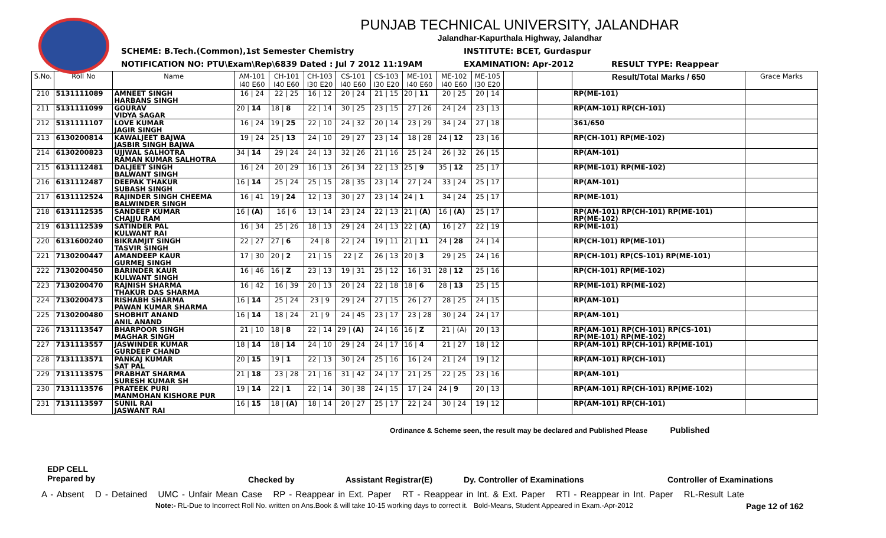PUNJAB TECHNICAL UNIVERSITY, JALANDHAR
Jalandhar-Kapurthala Highway, Jalandhar
SCHEME: B.Tech.(Common),1st Semester Chemistry INSTITUTE: BCET, Gurdaspur
NOTIFICATION NO: PTU\Exam\Rep\6839 Dated : Jul 7 2012 11:19AM EXAMINATION: Apr-2012 RESULT TYPE: Reappear
| S.No. | Roll No | Name | AM-101 I40 E60 | CH-101 I40 E60 | CH-103 I30 E20 | CS-101 I40 E60 | CS-103 I30 E20 | ME-101 I40 E60 | ME-102 I40 E60 | ME-105 I30 E20 | | | Result/Total Marks / 650 | Grace Marks |
| --- | --- | --- | --- | --- | --- | --- | --- | --- | --- | --- | --- | --- | --- | --- |
| 210 | 5131111089 | AMNEET SINGH HARBANS SINGH | 16 / 24 | 22 / 25 | 16 / 12 | 20 / 24 | 21 / 15 | 20 / 11 | 20 / 25 | 20 / 14 | | | RP(ME-101) | |
| 211 | 5131111099 | GOURAV VIDYA SAGAR | 20 / 14 | 18 / 8 | 22 / 14 | 30 / 25 | 23 / 15 | 27 / 26 | 24 / 24 | 23 / 13 | | | RP(AM-101) RP(CH-101) | |
| 212 | 5131111107 | LOVE KUMAR JAGIR SINGH | 16 / 24 | 19 / 25 | 22 / 10 | 24 / 32 | 20 / 14 | 23 / 29 | 34 / 24 | 27 / 18 | | | 361/650 | |
| 213 | 6130200814 | KAWALJEET BAJWA JASBIR SINGH BAJWA | 19 / 24 | 25 / 13 | 24 / 10 | 29 / 27 | 23 / 14 | 18 / 28 | 24 / 12 | 23 / 16 | | | RP(CH-101) RP(ME-102) | |
| 214 | 6130200823 | UJJWAL SALHOTRA RAMAN KUMAR SALHOTRA | 34 / 14 | 29 / 24 | 24 / 13 | 32 / 26 | 21 / 16 | 25 / 24 | 26 / 32 | 26 / 15 | | | RP(AM-101) | |
| 215 | 6131112481 | DALJEET SINGH BALWANT SINGH | 16 / 24 | 20 / 29 | 16 / 13 | 26 / 34 | 22 / 13 | 25 / 9 | 35 / 12 | 25 / 17 | | | RP(ME-101) RP(ME-102) | |
| 216 | 6131112487 | DEEPAK THAKUR SUBASH SINGH | 16 / 14 | 25 / 24 | 25 / 15 | 28 / 35 | 23 / 14 | 27 / 24 | 33 / 24 | 25 / 17 | | | RP(AM-101) | |
| 217 | 6131112524 | RAJINDER SINGH CHEEMA BALWINDER SINGH | 16 / 41 | 19 / 24 | 12 / 13 | 30 / 27 | 23 / 14 | 24 / 1 | 34 / 24 | 25 / 17 | | | RP(ME-101) | |
| 218 | 6131112535 | SANDEEP KUMAR CHAJJU RAM | 16 / (A) | 16 / 6 | 13 / 14 | 23 / 24 | 22 / 13 | 21 / (A) | 16 / (A) | 25 / 17 | | | RP(AM-101) RP(CH-101) RP(ME-101) RP(ME-102) | |
| 219 | 6131112539 | SATINDER PAL KULWANT RAI | 16 / 34 | 25 / 26 | 18 / 13 | 29 / 24 | 24 / 13 | 22 / (A) | 16 / 27 | 22 / 19 | | | RP(ME-101) | |
| 220 | 6131600240 | BIKRAMJIT SINGH TASVIR SINGH | 22 / 27 | 27 / 6 | 24 / 8 | 22 / 24 | 19 / 11 | 21 / 11 | 24 / 28 | 24 / 14 | | | RP(CH-101) RP(ME-101) | |
| 221 | 7130200447 | AMANDEEP KAUR GURMEJ SINGH | 17 / 30 | 20 / 2 | 21 / 15 | 22 / Z | 26 / 13 | 20 / 3 | 29 / 25 | 24 / 16 | | | RP(CH-101) RP(CS-101) RP(ME-101) | |
| 222 | 7130200450 | BARINDER KAUR KULWANT SINGH | 16 / 46 | 16 / Z | 23 / 13 | 19 / 31 | 25 / 12 | 16 / 31 | 28 / 12 | 25 / 16 | | | RP(CH-101) RP(ME-102) | |
| 223 | 7130200470 | RAJNISH SHARMA THAKUR DAS SHARMA | 16 / 42 | 16 / 39 | 20 / 13 | 20 / 24 | 22 / 18 | 18 / 6 | 28 / 13 | 25 / 15 | | | RP(ME-101) RP(ME-102) | |
| 224 | 7130200473 | RISHABH SHARMA PAWAN KUMAR SHARMA | 16 / 14 | 25 / 24 | 23 / 9 | 29 / 24 | 27 / 15 | 26 / 27 | 28 / 25 | 24 / 15 | | | RP(AM-101) | |
| 225 | 7130200480 | SHOBHIT ANAND ANIL ANAND | 16 / 14 | 18 / 24 | 21 / 9 | 24 / 45 | 23 / 17 | 23 / 28 | 30 / 24 | 24 / 17 | | | RP(AM-101) | |
| 226 | 7131113547 | BHARPOOR SINGH MAGHAR SINGH | 21 / 10 | 18 / 8 | 22 / 14 | 29 / (A) | 24 / 16 | 16 / Z | 21 / (A) | 20 / 13 | | | RP(AM-101) RP(CH-101) RP(CS-101) RP(ME-101) RP(ME-102) | |
| 227 | 7131113557 | JASWINDER KUMAR GURDEEP CHAND | 18 / 14 | 18 / 14 | 24 / 10 | 29 / 24 | 24 / 17 | 16 / 4 | 21 / 27 | 18 / 12 | | | RP(AM-101) RP(CH-101) RP(ME-101) | |
| 228 | 7131113571 | PANKAJ KUMAR SAT PAL | 20 / 15 | 19 / 1 | 22 / 13 | 30 / 24 | 25 / 16 | 16 / 24 | 21 / 24 | 19 / 12 | | | RP(AM-101) RP(CH-101) | |
| 229 | 7131113575 | PRABHAT SHARMA SURESH KUMAR SH | 21 / 18 | 23 / 28 | 21 / 16 | 31 / 42 | 24 / 17 | 21 / 25 | 22 / 25 | 23 / 16 | | | RP(AM-101) | |
| 230 | 7131113576 | PRATEEK PURI MANMOHAN KISHORE PUR | 19 / 14 | 22 / 1 | 22 / 14 | 30 / 38 | 24 / 15 | 17 / 24 | 24 / 9 | 20 / 13 | | | RP(AM-101) RP(CH-101) RP(ME-102) | |
| 231 | 7131113597 | SUNIL RAI JASWANT RAI | 16 / 15 | 18 / (A) | 18 / 14 | 20 / 27 | 25 / 17 | 22 / 24 | 30 / 24 | 19 / 12 | | | RP(AM-101) RP(CH-101) | |
Ordinance & Scheme seen, the result may be declared and Published Please Published
EDP CELL
Prepared by Checked by Assistant Registrar(E) Dy. Controller of Examinations Controller of Examinations
A - Absent D - Detained UMC - Unfair Mean Case RP - Reappear in Ext. Paper RT - Reappear in Int. & Ext. Paper RTI - Reappear in Int. Paper RL-Result Late
Note:- RL-Due to Incorrect Roll No. written on Ans.Book & will take 10-15 working days to correct it. Bold-Means, Student Appeared in Exam.-Apr-2012 Page 12 of 162